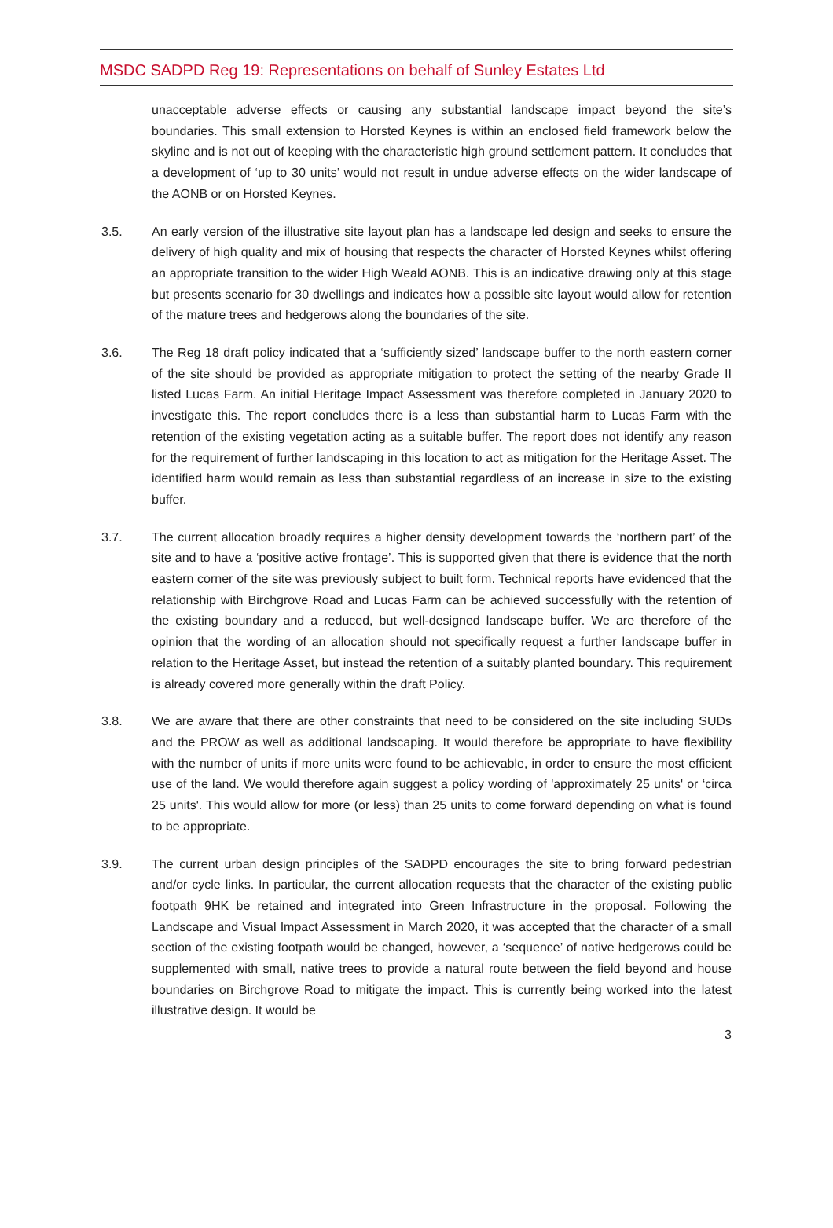MSDC SADPD Reg 19: Representations on behalf of Sunley Estates Ltd
unacceptable adverse effects or causing any substantial landscape impact beyond the site’s boundaries. This small extension to Horsted Keynes is within an enclosed field framework below the skyline and is not out of keeping with the characteristic high ground settlement pattern. It concludes that a development of ‘up to 30 units’ would not result in undue adverse effects on the wider landscape of the AONB or on Horsted Keynes.
3.5. An early version of the illustrative site layout plan has a landscape led design and seeks to ensure the delivery of high quality and mix of housing that respects the character of Horsted Keynes whilst offering an appropriate transition to the wider High Weald AONB. This is an indicative drawing only at this stage but presents scenario for 30 dwellings and indicates how a possible site layout would allow for retention of the mature trees and hedgerows along the boundaries of the site.
3.6. The Reg 18 draft policy indicated that a ‘sufficiently sized’ landscape buffer to the north eastern corner of the site should be provided as appropriate mitigation to protect the setting of the nearby Grade II listed Lucas Farm. An initial Heritage Impact Assessment was therefore completed in January 2020 to investigate this. The report concludes there is a less than substantial harm to Lucas Farm with the retention of the existing vegetation acting as a suitable buffer. The report does not identify any reason for the requirement of further landscaping in this location to act as mitigation for the Heritage Asset. The identified harm would remain as less than substantial regardless of an increase in size to the existing buffer.
3.7. The current allocation broadly requires a higher density development towards the ‘northern part’ of the site and to have a ‘positive active frontage’. This is supported given that there is evidence that the north eastern corner of the site was previously subject to built form. Technical reports have evidenced that the relationship with Birchgrove Road and Lucas Farm can be achieved successfully with the retention of the existing boundary and a reduced, but well-designed landscape buffer. We are therefore of the opinion that the wording of an allocation should not specifically request a further landscape buffer in relation to the Heritage Asset, but instead the retention of a suitably planted boundary. This requirement is already covered more generally within the draft Policy.
3.8. We are aware that there are other constraints that need to be considered on the site including SUDs and the PROW as well as additional landscaping. It would therefore be appropriate to have flexibility with the number of units if more units were found to be achievable, in order to ensure the most efficient use of the land. We would therefore again suggest a policy wording of 'approximately 25 units' or ‘circa 25 units'. This would allow for more (or less) than 25 units to come forward depending on what is found to be appropriate.
3.9. The current urban design principles of the SADPD encourages the site to bring forward pedestrian and/or cycle links. In particular, the current allocation requests that the character of the existing public footpath 9HK be retained and integrated into Green Infrastructure in the proposal. Following the Landscape and Visual Impact Assessment in March 2020, it was accepted that the character of a small section of the existing footpath would be changed, however, a ‘sequence’ of native hedgerows could be supplemented with small, native trees to provide a natural route between the field beyond and house boundaries on Birchgrove Road to mitigate the impact. This is currently being worked into the latest illustrative design. It would be
3